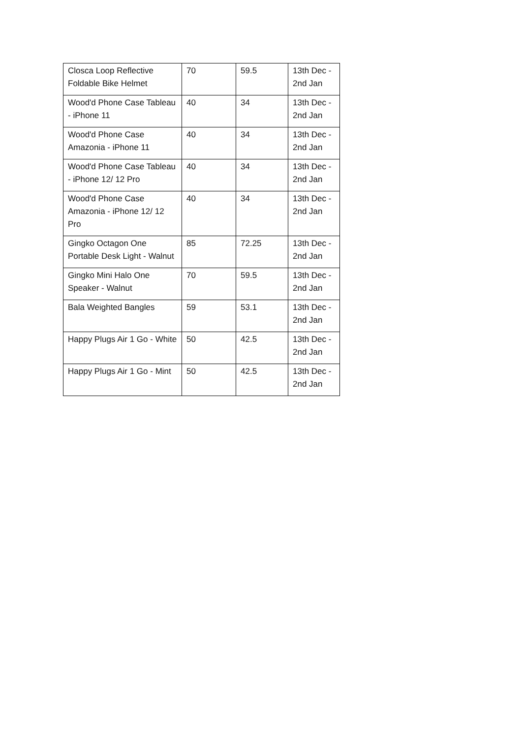| Closca Loop Reflective Foldable Bike Helmet | 70 | 59.5 | 13th Dec - 2nd Jan |
| Wood'd Phone Case Tableau - iPhone 11 | 40 | 34 | 13th Dec - 2nd Jan |
| Wood'd Phone Case Amazonia - iPhone 11 | 40 | 34 | 13th Dec - 2nd Jan |
| Wood'd Phone Case Tableau - iPhone 12/ 12 Pro | 40 | 34 | 13th Dec - 2nd Jan |
| Wood'd Phone Case Amazonia - iPhone 12/ 12 Pro | 40 | 34 | 13th Dec - 2nd Jan |
| Gingko Octagon One Portable Desk Light - Walnut | 85 | 72.25 | 13th Dec - 2nd Jan |
| Gingko Mini Halo One Speaker - Walnut | 70 | 59.5 | 13th Dec - 2nd Jan |
| Bala Weighted Bangles | 59 | 53.1 | 13th Dec - 2nd Jan |
| Happy Plugs Air 1 Go - White | 50 | 42.5 | 13th Dec - 2nd Jan |
| Happy Plugs Air 1 Go - Mint | 50 | 42.5 | 13th Dec - 2nd Jan |